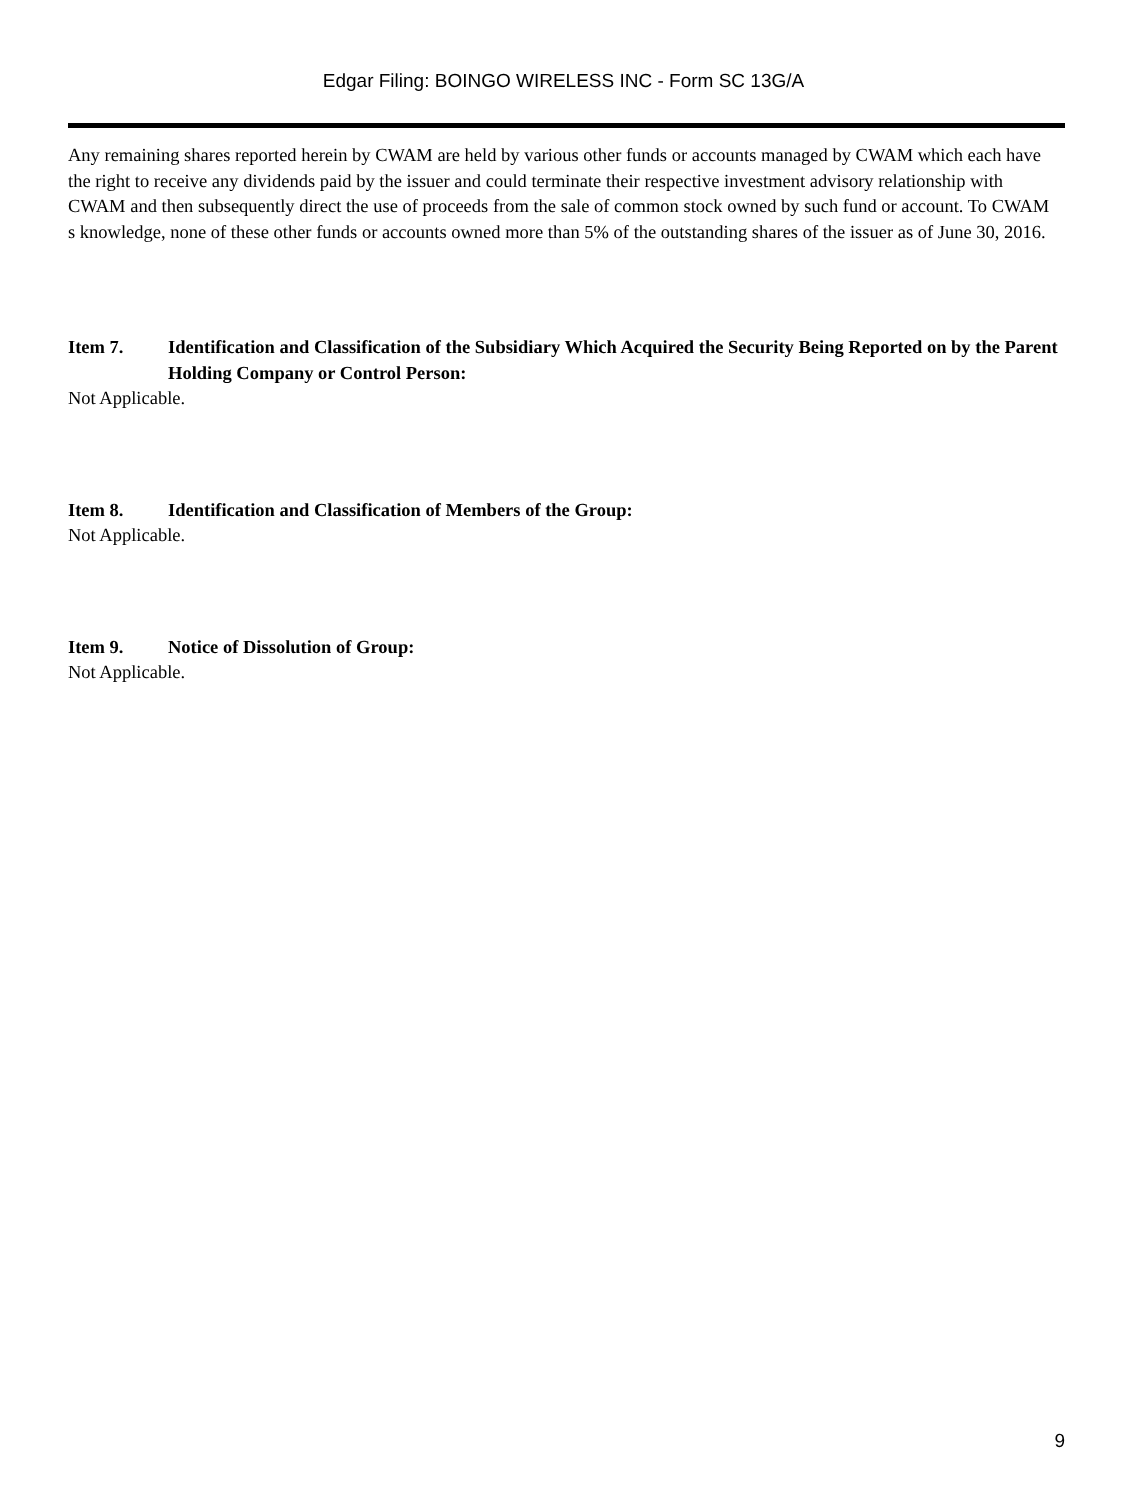Edgar Filing: BOINGO WIRELESS INC - Form SC 13G/A
Any remaining shares reported herein by CWAM are held by various other funds or accounts managed by CWAM which each have the right to receive any dividends paid by the issuer and could terminate their respective investment advisory relationship with CWAM and then subsequently direct the use of proceeds from the sale of common stock owned by such fund or account. To CWAM s knowledge, none of these other funds or accounts owned more than 5% of the outstanding shares of the issuer as of June 30, 2016.
Item 7. Identification and Classification of the Subsidiary Which Acquired the Security Being Reported on by the Parent Holding Company or Control Person:
Not Applicable.
Item 8. Identification and Classification of Members of the Group:
Not Applicable.
Item 9. Notice of Dissolution of Group:
Not Applicable.
9